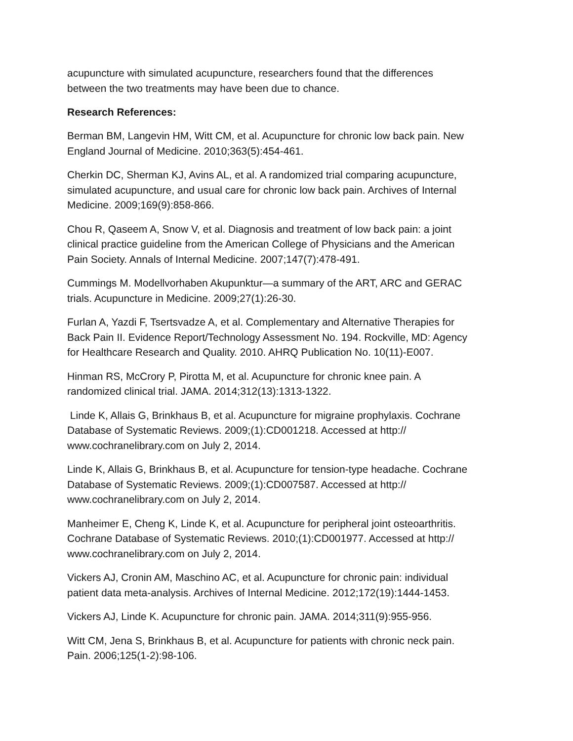acupuncture with simulated acupuncture, researchers found that the differences
between the two treatments may have been due to chance.
Research References:
Berman BM, Langevin HM, Witt CM, et al. Acupuncture for chronic low back pain. New
England Journal of Medicine. 2010;363(5):454-461.
Cherkin DC, Sherman KJ, Avins AL, et al. A randomized trial comparing acupuncture,
simulated acupuncture, and usual care for chronic low back pain. Archives of Internal
Medicine. 2009;169(9):858-866.
Chou R, Qaseem A, Snow V, et al. Diagnosis and treatment of low back pain: a joint
clinical practice guideline from the American College of Physicians and the American
Pain Society. Annals of Internal Medicine. 2007;147(7):478-491.
Cummings M. Modellvorhaben Akupunktur—a summary of the ART, ARC and GERAC
trials. Acupuncture in Medicine. 2009;27(1):26-30.
Furlan A, Yazdi F, Tsertsvadze A, et al. Complementary and Alternative Therapies for
Back Pain II. Evidence Report/Technology Assessment No. 194. Rockville, MD: Agency
for Healthcare Research and Quality. 2010. AHRQ Publication No. 10(11)-E007.
Hinman RS, McCrory P, Pirotta M, et al. Acupuncture for chronic knee pain. A
randomized clinical trial. JAMA. 2014;312(13):1313-1322.
Linde K, Allais G, Brinkhaus B, et al. Acupuncture for migraine prophylaxis. Cochrane
Database of Systematic Reviews. 2009;(1):CD001218. Accessed at http://
www.cochranelibrary.com on July 2, 2014.
Linde K, Allais G, Brinkhaus B, et al. Acupuncture for tension-type headache. Cochrane
Database of Systematic Reviews. 2009;(1):CD007587. Accessed at http://
www.cochranelibrary.com on July 2, 2014.
Manheimer E, Cheng K, Linde K, et al. Acupuncture for peripheral joint osteoarthritis.
Cochrane Database of Systematic Reviews. 2010;(1):CD001977. Accessed at http://
www.cochranelibrary.com on July 2, 2014.
Vickers AJ, Cronin AM, Maschino AC, et al. Acupuncture for chronic pain: individual
patient data meta-analysis. Archives of Internal Medicine. 2012;172(19):1444-1453.
Vickers AJ, Linde K. Acupuncture for chronic pain. JAMA. 2014;311(9):955-956.
Witt CM, Jena S, Brinkhaus B, et al. Acupuncture for patients with chronic neck pain.
Pain. 2006;125(1-2):98-106.